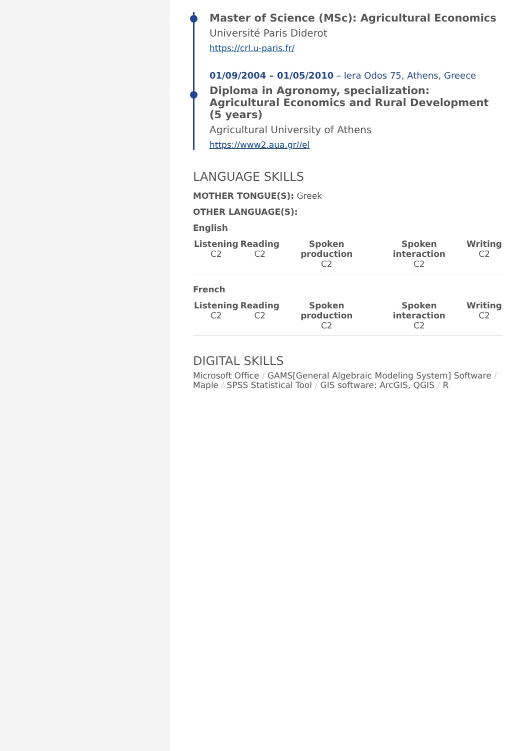Master of Science (MSc): Agricultural Economics
Université Paris Diderot
https://crl.u-paris.fr/
01/09/2004 – 01/05/2010 – Iera Odos 75, Athens, Greece
Diploma in Agronomy, specialization: Agricultural Economics and Rural Development (5 years)
Agricultural University of Athens
https://www2.aua.gr//el
LANGUAGE SKILLS
MOTHER TONGUE(S): Greek
OTHER LANGUAGE(S):
English
| Listening C2 | Reading C2 | Spoken production C2 | Spoken interaction C2 | Writing C2 |
| --- | --- | --- | --- | --- |
French
| Listening C2 | Reading C2 | Spoken production C2 | Spoken interaction C2 | Writing C2 |
| --- | --- | --- | --- | --- |
DIGITAL SKILLS
Microsoft Office / GAMS[General Algebraic Modeling System] Software / Maple / SPSS Statistical Tool / GIS software: ArcGIS, QGIS / R